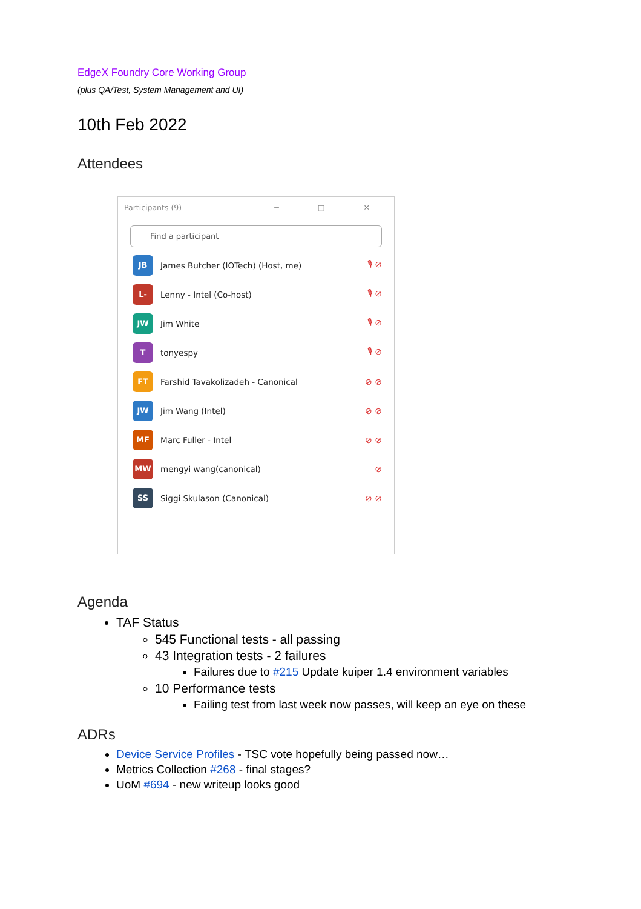EdgeX Foundry Core Working Group
(plus QA/Test, System Management and UI)
10th Feb 2022
Attendees
Participants (9) ─ □ ✕
Find a participant
JB
James Butcher (IOTech) (Host, me) 🎙 ⊘
L-
Lenny - Intel (Co-host) 🎙 ⊘
JW
Jim White 🎙 ⊘
T
tonyespy 🎙 ⊘
FT
Farshid Tavakolizadeh - Canonical ⊘ ⊘
JW
Jim Wang (Intel) ⊘ ⊘
MF
Marc Fuller - Intel ⊘ ⊘
MW
mengyi wang(canonical) ⊘
SS
Siggi Skulason (Canonical) ⊘ ⊘
Agenda
TAF Status
545 Functional tests - all passing
43 Integration tests - 2 failures
Failures due to #215 Update kuiper 1.4 environment variables
10 Performance tests
Failing test from last week now passes, will keep an eye on these
ADRs
Device Service Profiles - TSC vote hopefully being passed now…
Metrics Collection #268 - final stages?
UoM #694 - new writeup looks good